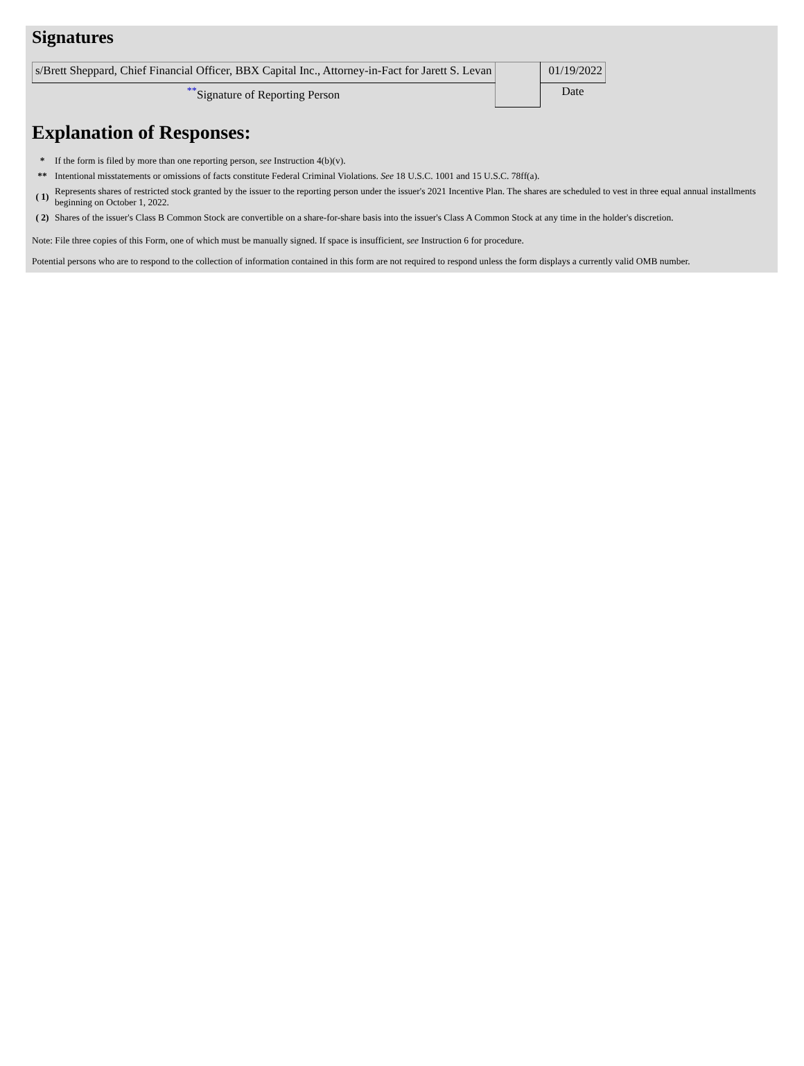Signatures
| s/Brett Sheppard, Chief Financial Officer, BBX Capital Inc., Attorney-in-Fact for Jarett S. Levan | | 01/19/2022 |
| <sup>**</sup> Signature of Reporting Person | | Date |
Explanation of Responses:
| * | If the form is filed by more than one reporting person, see Instruction 4(b)(v). |
| ** | Intentional misstatements or omissions of facts constitute Federal Criminal Violations. See 18 U.S.C. 1001 and 15 U.S.C. 78ff(a). |
| ( 1) | Represents shares of restricted stock granted by the issuer to the reporting person under the issuer's 2021 Incentive Plan. The shares are scheduled to vest in three equal annual installments beginning on October 1, 2022. |
| ( 2) | Shares of the issuer's Class B Common Stock are convertible on a share-for-share basis into the issuer's Class A Common Stock at any time in the holder's discretion. |
Note: File three copies of this Form, one of which must be manually signed. If space is insufficient, see Instruction 6 for procedure.
Potential persons who are to respond to the collection of information contained in this form are not required to respond unless the form displays a currently valid OMB number.